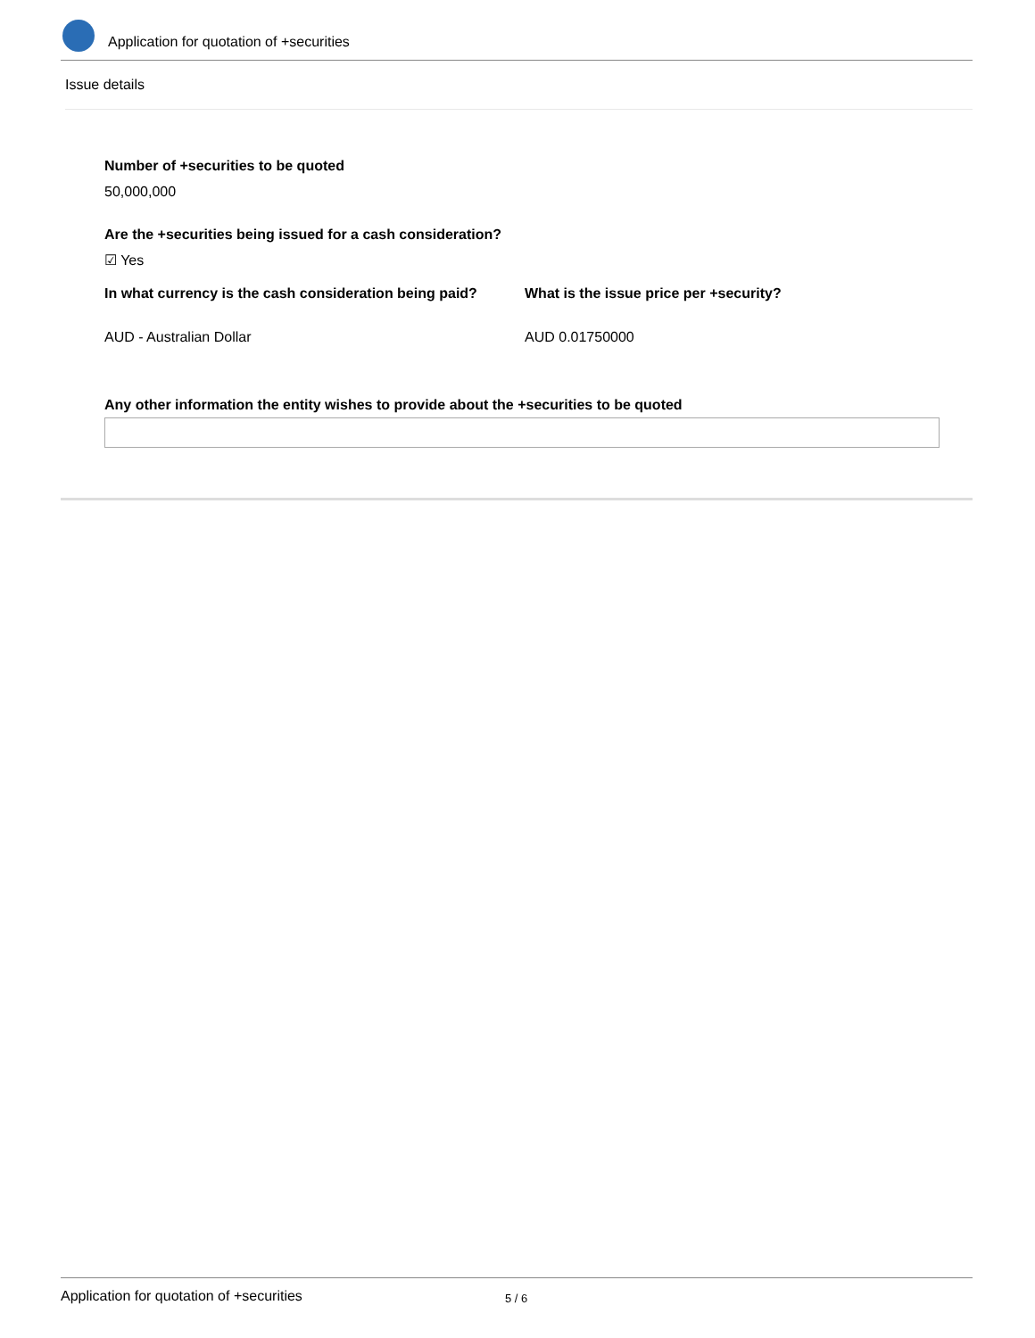Application for quotation of +securities
Issue details
Number of +securities to be quoted
50,000,000
Are the +securities being issued for a cash consideration?
☑ Yes
In what currency is the cash consideration being paid? What is the issue price per +security?
AUD - Australian Dollar AUD 0.01750000
Any other information the entity wishes to provide about the +securities to be quoted
Application for quotation of +securities 5 / 6